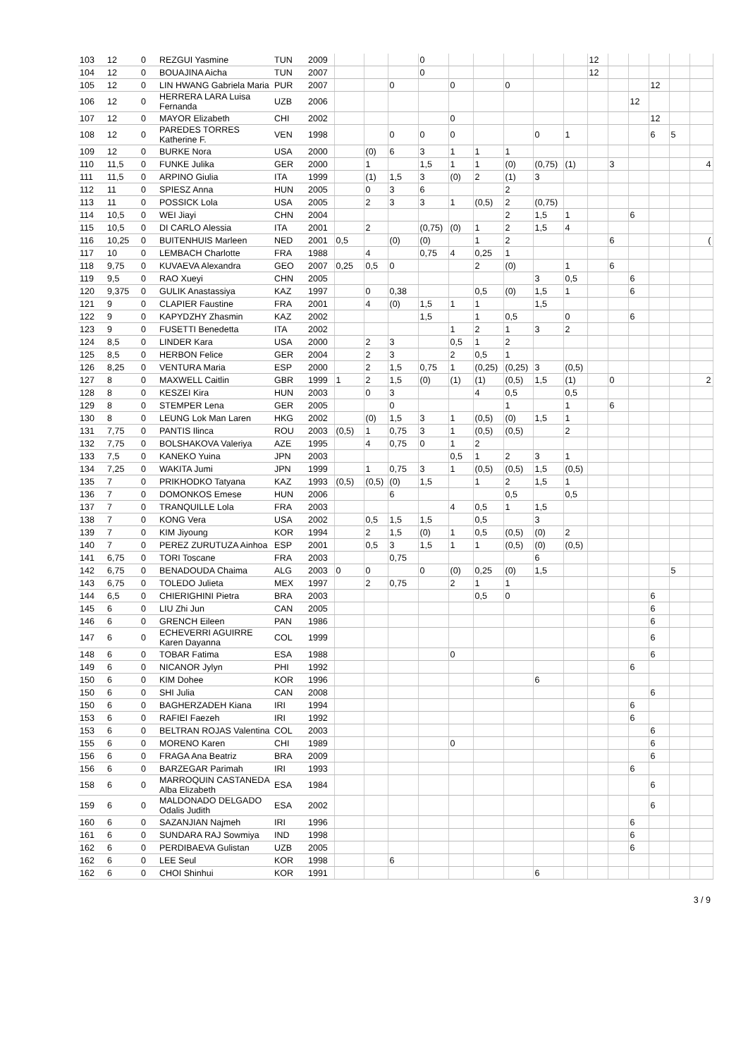| 103 | 12 | 0 | REZGUI Yasmine | TUN | 2009 | | | | 0 | | | | | | 12 | | | | | |
| 104 | 12 | 0 | BOUAJINA Aicha | TUN | 2007 | | | | 0 | | | | | | 12 | | | | | |
| 105 | 12 | 0 | LIN HWANG Gabriela Maria | PUR | 2007 | | | 0 | | 0 | | 0 | | | | | | 12 | | |
| 106 | 12 | 0 | HERRERA LARA Luisa Fernanda | UZB | 2006 | | | | | | | | | | | | 12 | | | |
| 107 | 12 | 0 | MAYOR Elizabeth | CHI | 2002 | | | | | 0 | | | | | | | | 12 | | |
| 108 | 12 | 0 | PAREDES TORRES Katherine F. | VEN | 1998 | | | 0 | 0 | 0 | | | 0 | 1 | | | | 6 | 5 | |
| 109 | 12 | 0 | BURKE Nora | USA | 2000 | | (0) | 6 | 3 | 1 | 1 | 1 | | | | | | | | |
| 110 | 11,5 | 0 | FUNKE Julika | GER | 2000 | | 1 | | 1,5 | 1 | 1 | (0) | (0,75) | (1) | | 3 | | | | 4 |
| 111 | 11,5 | 0 | ARPINO Giulia | ITA | 1999 | | (1) | 1,5 | 3 | (0) | 2 | (1) | 3 | | | | | | | |
| 112 | 11 | 0 | SPIESZ Anna | HUN | 2005 | | 0 | 3 | 6 | | | 2 | | | | | | | | |
| 113 | 11 | 0 | POSSICK Lola | USA | 2005 | | 2 | 3 | 3 | 1 | (0,5) | 2 | (0,75) | | | | | | | |
| 114 | 10,5 | 0 | WEI Jiayi | CHN | 2004 | | | | | | | 2 | 1,5 | 1 | | | 6 | | | |
| 115 | 10,5 | 0 | DI CARLO Alessia | ITA | 2001 | | 2 | | (0,75) | (0) | 1 | 2 | 1,5 | 4 | | | | | | |
| 116 | 10,25 | 0 | BUITENHUIS Marleen | NED | 2001 | 0,5 | | (0) | (0) | | 1 | 2 | | | | 6 | | | | ( |
| 117 | 10 | 0 | LEMBACH Charlotte | FRA | 1988 | | 4 | | 0,75 | 4 | 0,25 | 1 | | | | | | | | |
| 118 | 9,75 | 0 | KUVAEVA Alexandra | GEO | 2007 | 0,25 | 0,5 | 0 | | | 2 | (0) | | 1 | | 6 | | | | |
| 119 | 9,5 | 0 | RAO Xueyi | CHN | 2005 | | | | | | | | 3 | 0,5 | | | 6 | | | |
| 120 | 9,375 | 0 | GULIK Anastassiya | KAZ | 1997 | | 0 | 0,38 | | | 0,5 | (0) | 1,5 | 1 | | | 6 | | | |
| 121 | 9 | 0 | CLAPIER Faustine | FRA | 2001 | | 4 | (0) | 1,5 | 1 | 1 | | 1,5 | | | | | | | |
| 122 | 9 | 0 | KAPYDZHY Zhasmin | KAZ | 2002 | | | | 1,5 | | 1 | 0,5 | | 0 | | | 6 | | | |
| 123 | 9 | 0 | FUSETTI Benedetta | ITA | 2002 | | | | | 1 | 2 | 1 | 3 | 2 | | | | | | |
| 124 | 8,5 | 0 | LINDER Kara | USA | 2000 | | 2 | 3 | | 0,5 | 1 | 2 | | | | | | | | |
| 125 | 8,5 | 0 | HERBON Felice | GER | 2004 | | 2 | 3 | | 2 | 0,5 | 1 | | | | | | | | |
| 126 | 8,25 | 0 | VENTURA Maria | ESP | 2000 | | 2 | 1,5 | 0,75 | 1 | (0,25) | (0,25) | 3 | (0,5) | | | | | | |
| 127 | 8 | 0 | MAXWELL Caitlin | GBR | 1999 | 1 | 2 | 1,5 | (0) | (1) | (1) | (0,5) | 1,5 | (1) | | 0 | | | | 2 |
| 128 | 8 | 0 | KESZEI Kira | HUN | 2003 | | 0 | 3 | | | 4 | 0,5 | | 0,5 | | | | | | |
| 129 | 8 | 0 | STEMPER Lena | GER | 2005 | | | 0 | | | | 1 | | 1 | | 6 | | | | |
| 130 | 8 | 0 | LEUNG Lok Man Laren | HKG | 2002 | | (0) | 1,5 | 3 | 1 | (0,5) | (0) | 1,5 | 1 | | | | | | |
| 131 | 7,75 | 0 | PANTIS Ilinca | ROU | 2003 | (0,5) | 1 | 0,75 | 3 | 1 | (0,5) | (0,5) | | 2 | | | | | | |
| 132 | 7,75 | 0 | BOLSHAKOVA Valeriya | AZE | 1995 | | 4 | 0,75 | 0 | 1 | 2 | | | | | | | | | |
| 133 | 7,5 | 0 | KANEKO Yuina | JPN | 2003 | | | | | 0,5 | 1 | 2 | 3 | 1 | | | | | | |
| 134 | 7,25 | 0 | WAKITA Jumi | JPN | 1999 | | 1 | 0,75 | 3 | 1 | (0,5) | (0,5) | 1,5 | (0,5) | | | | | | |
| 135 | 7 | 0 | PRIKHODKO Tatyana | KAZ | 1993 | (0,5) | (0,5) | (0) | 1,5 | | 1 | 2 | 1,5 | 1 | | | | | | |
| 136 | 7 | 0 | DOMONKOS Emese | HUN | 2006 | | | 6 | | | | 0,5 | | 0,5 | | | | | | |
| 137 | 7 | 0 | TRANQUILLE Lola | FRA | 2003 | | | | | 4 | 0,5 | 1 | 1,5 | | | | | | | |
| 138 | 7 | 0 | KONG Vera | USA | 2002 | | 0,5 | 1,5 | 1,5 | | 0,5 | | 3 | | | | | | | |
| 139 | 7 | 0 | KIM Jiyoung | KOR | 1994 | | 2 | 1,5 | (0) | 1 | 0,5 | (0,5) | (0) | 2 | | | | | | |
| 140 | 7 | 0 | PEREZ ZURUTUZA Ainhoa | ESP | 2001 | | 0,5 | 3 | 1,5 | 1 | 1 | (0,5) | (0) | (0,5) | | | | | | |
| 141 | 6,75 | 0 | TORI Toscane | FRA | 2003 | | | 0,75 | | | | | 6 | | | | | | | |
| 142 | 6,75 | 0 | BENADOUDA Chaima | ALG | 2003 | 0 | 0 | | 0 | (0) | 0,25 | (0) | 1,5 | | | | | | 5 | |
| 143 | 6,75 | 0 | TOLEDO Julieta | MEX | 1997 | | 2 | 0,75 | | 2 | 1 | 1 | | | | | | | | |
| 144 | 6,5 | 0 | CHIERIGHINI Pietra | BRA | 2003 | | | | | | 0,5 | 0 | | | | | | 6 | | |
| 145 | 6 | 0 | LIU Zhi Jun | CAN | 2005 | | | | | | | | | | | | | 6 | | |
| 146 | 6 | 0 | GRENCH Eileen | PAN | 1986 | | | | | | | | | | | | | 6 | | |
| 147 | 6 | 0 | ECHEVERRI AGUIRRE Karen Dayanna | COL | 1999 | | | | | | | | | | | | | 6 | | |
| 148 | 6 | 0 | TOBAR Fatima | ESA | 1988 | | | | | 0 | | | | | | | | 6 | | |
| 149 | 6 | 0 | NICANOR Jylyn | PHI | 1992 | | | | | | | | | | | | 6 | | | |
| 150 | 6 | 0 | KIM Dohee | KOR | 1996 | | | | | | | | 6 | | | | | | | |
| 150 | 6 | 0 | SHI Julia | CAN | 2008 | | | | | | | | | | | | | 6 | | |
| 150 | 6 | 0 | BAGHERZADEH Kiana | IRI | 1994 | | | | | | | | | | | | 6 | | | |
| 153 | 6 | 0 | RAFIEI Faezeh | IRI | 1992 | | | | | | | | | | | | 6 | | | |
| 153 | 6 | 0 | BELTRAN ROJAS Valentina | COL | 2003 | | | | | | | | | | | | | 6 | | |
| 155 | 6 | 0 | MORENO Karen | CHI | 1989 | | | | | 0 | | | | | | | | 6 | | |
| 156 | 6 | 0 | FRAGA Ana Beatriz | BRA | 2009 | | | | | | | | | | | | | 6 | | |
| 156 | 6 | 0 | BARZEGAR Parimah | IRI | 1993 | | | | | | | | | | | | 6 | | | |
| 158 | 6 | 0 | MARROQUIN CASTANEDA Alba Elizabeth | ESA | 1984 | | | | | | | | | | | | | 6 | | |
| 159 | 6 | 0 | MALDONADO DELGADO Odalis Judith | ESA | 2002 | | | | | | | | | | | | | 6 | | |
| 160 | 6 | 0 | SAZANJIAN Najmeh | IRI | 1996 | | | | | | | | | | | | 6 | | | |
| 161 | 6 | 0 | SUNDARA RAJ Sowmiya | IND | 1998 | | | | | | | | | | | | 6 | | | |
| 162 | 6 | 0 | PERDIBAEVA Gulistan | UZB | 2005 | | | | | | | | | | | | 6 | | | |
| 162 | 6 | 0 | LEE Seul | KOR | 1998 | | | 6 | | | | | | | | | | | | |
| 162 | 6 | 0 | CHOI Shinhui | KOR | 1991 | | | | | | | | 6 | | | | | | | |
3 / 9